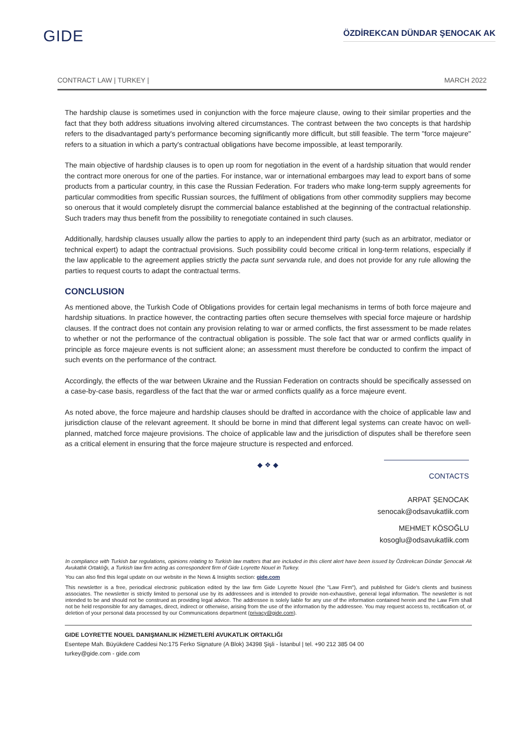GIDE
ÖZDİREKCAN DÜNDAR ŞENOCAK AK
CONTRACT LAW | TURKEY | MARCH 2022
The hardship clause is sometimes used in conjunction with the force majeure clause, owing to their similar properties and the fact that they both address situations involving altered circumstances. The contrast between the two concepts is that hardship refers to the disadvantaged party's performance becoming significantly more difficult, but still feasible. The term "force majeure" refers to a situation in which a party's contractual obligations have become impossible, at least temporarily.
The main objective of hardship clauses is to open up room for negotiation in the event of a hardship situation that would render the contract more onerous for one of the parties. For instance, war or international embargoes may lead to export bans of some products from a particular country, in this case the Russian Federation. For traders who make long-term supply agreements for particular commodities from specific Russian sources, the fulfilment of obligations from other commodity suppliers may become so onerous that it would completely disrupt the commercial balance established at the beginning of the contractual relationship. Such traders may thus benefit from the possibility to renegotiate contained in such clauses.
Additionally, hardship clauses usually allow the parties to apply to an independent third party (such as an arbitrator, mediator or technical expert) to adapt the contractual provisions. Such possibility could become critical in long-term relations, especially if the law applicable to the agreement applies strictly the pacta sunt servanda rule, and does not provide for any rule allowing the parties to request courts to adapt the contractual terms.
CONCLUSION
As mentioned above, the Turkish Code of Obligations provides for certain legal mechanisms in terms of both force majeure and hardship situations. In practice however, the contracting parties often secure themselves with special force majeure or hardship clauses. If the contract does not contain any provision relating to war or armed conflicts, the first assessment to be made relates to whether or not the performance of the contractual obligation is possible. The sole fact that war or armed conflicts qualify in principle as force majeure events is not sufficient alone; an assessment must therefore be conducted to confirm the impact of such events on the performance of the contract.
Accordingly, the effects of the war between Ukraine and the Russian Federation on contracts should be specifically assessed on a case-by-case basis, regardless of the fact that the war or armed conflicts qualify as a force majeure event.
As noted above, the force majeure and hardship clauses should be drafted in accordance with the choice of applicable law and jurisdiction clause of the relevant agreement. It should be borne in mind that different legal systems can create havoc on well-planned, matched force majeure provisions. The choice of applicable law and the jurisdiction of disputes shall be therefore seen as a critical element in ensuring that the force majeure structure is respected and enforced.
◆ ❖ ◆
CONTACTS
ARPAT ŞENOCAK
senocak@odsavukatlik.com
MEHMET KÖSOĞLU
kosoglu@odsavukatlik.com
In compliance with Turkish bar regulations, opinions relating to Turkish law matters that are included in this client alert have been issued by Özdirekcan Dündar Şenocak Ak Avukatlık Ortaklığı, a Turkish law firm acting as correspondent firm of Gide Loyrette Nouel in Turkey.
You can also find this legal update on our website in the News & Insights section: gide.com
This newsletter is a free, periodical electronic publication edited by the law firm Gide Loyrette Nouel (the "Law Firm"), and published for Gide's clients and business associates. The newsletter is strictly limited to personal use by its addressees and is intended to provide non-exhaustive, general legal information. The newsletter is not intended to be and should not be construed as providing legal advice. The addressee is solely liable for any use of the information contained herein and the Law Firm shall not be held responsible for any damages, direct, indirect or otherwise, arising from the use of the information by the addressee. You may request access to, rectification of, or deletion of your personal data processed by our Communications department (privacy@gide.com).
GIDE LOYRETTE NOUEL DANIŞMANLIK HİZMETLERİ AVUKATLIK ORTAKLIĞI
Esentepe Mah. Büyükdere Caddesi No:175 Ferko Signature (A Blok) 34398 Şişli - İstanbul | tel. +90 212 385 04 00
turkey@gide.com - gide.com